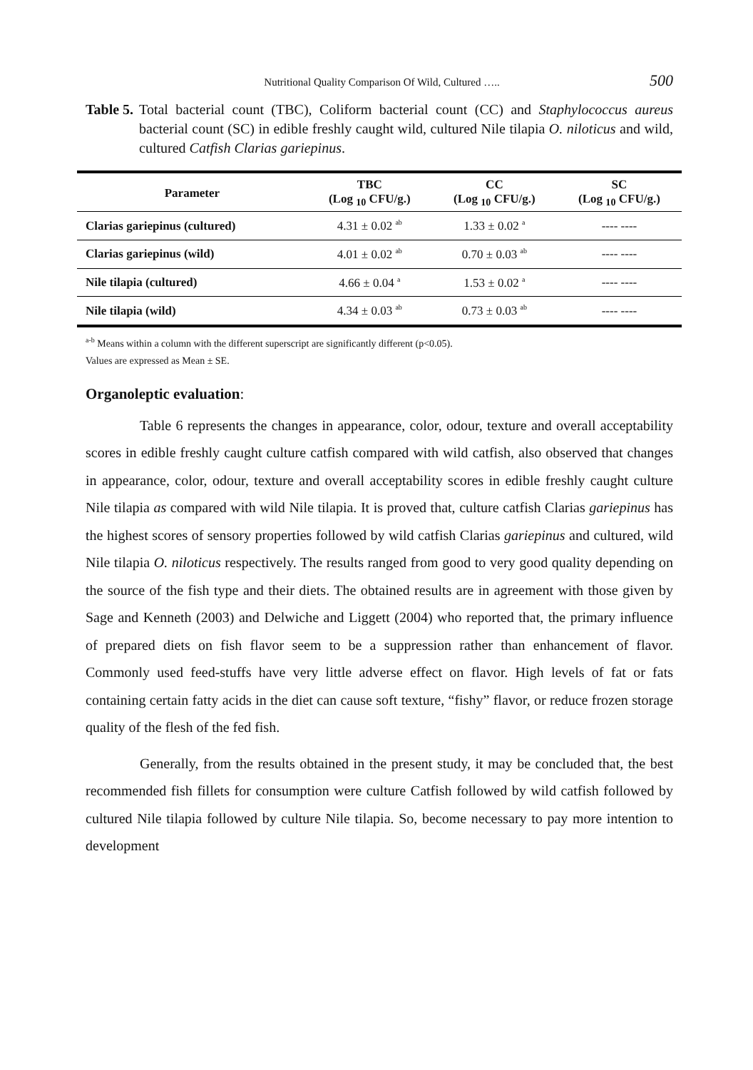Nutritional Quality Comparison Of Wild, Cultured ….. 500
Table 5. Total bacterial count (TBC), Coliform bacterial count (CC) and Staphylococcus aureus bacterial count (SC) in edible freshly caught wild, cultured Nile tilapia O. niloticus and wild, cultured Catfish Clarias gariepinus.
| Parameter | TBC (Log <sub>10</sub> CFU/g.) | CC (Log <sub>10</sub> CFU/g.) | SC (Log <sub>10</sub> CFU/g.) |
| --- | --- | --- | --- |
| Clarias gariepinus (cultured) | 4.31 ± 0.02 <sup>ab</sup> | 1.33 ± 0.02 <sup>a</sup> | ---- ---- |
| Clarias gariepinus (wild) | 4.01 ± 0.02 <sup>ab</sup> | 0.70 ± 0.03 <sup>ab</sup> | ---- ---- |
| Nile tilapia (cultured) | 4.66 ± 0.04 <sup>a</sup> | 1.53 ± 0.02 <sup>a</sup> | ---- ---- |
| Nile tilapia (wild) | 4.34 ± 0.03 <sup>ab</sup> | 0.73 ± 0.03 <sup>ab</sup> | ---- ---- |
<sup>a-b</sup> Means within a column with the different superscript are significantly different (p<0.05).
Values are expressed as Mean ± SE.
Organoleptic evaluation:
Table 6 represents the changes in appearance, color, odour, texture and overall acceptability scores in edible freshly caught culture catfish compared with wild catfish, also observed that changes in appearance, color, odour, texture and overall acceptability scores in edible freshly caught culture Nile tilapia as compared with wild Nile tilapia. It is proved that, culture catfish Clarias gariepinus has the highest scores of sensory properties followed by wild catfish Clarias gariepinus and cultured, wild Nile tilapia O. niloticus respectively. The results ranged from good to very good quality depending on the source of the fish type and their diets. The obtained results are in agreement with those given by Sage and Kenneth (2003) and Delwiche and Liggett (2004) who reported that, the primary influence of prepared diets on fish flavor seem to be a suppression rather than enhancement of flavor. Commonly used feed-stuffs have very little adverse effect on flavor. High levels of fat or fats containing certain fatty acids in the diet can cause soft texture, “fishy” flavor, or reduce frozen storage quality of the flesh of the fed fish.
Generally, from the results obtained in the present study, it may be concluded that, the best recommended fish fillets for consumption were culture Catfish followed by wild catfish followed by cultured Nile tilapia followed by culture Nile tilapia. So, become necessary to pay more intention to development